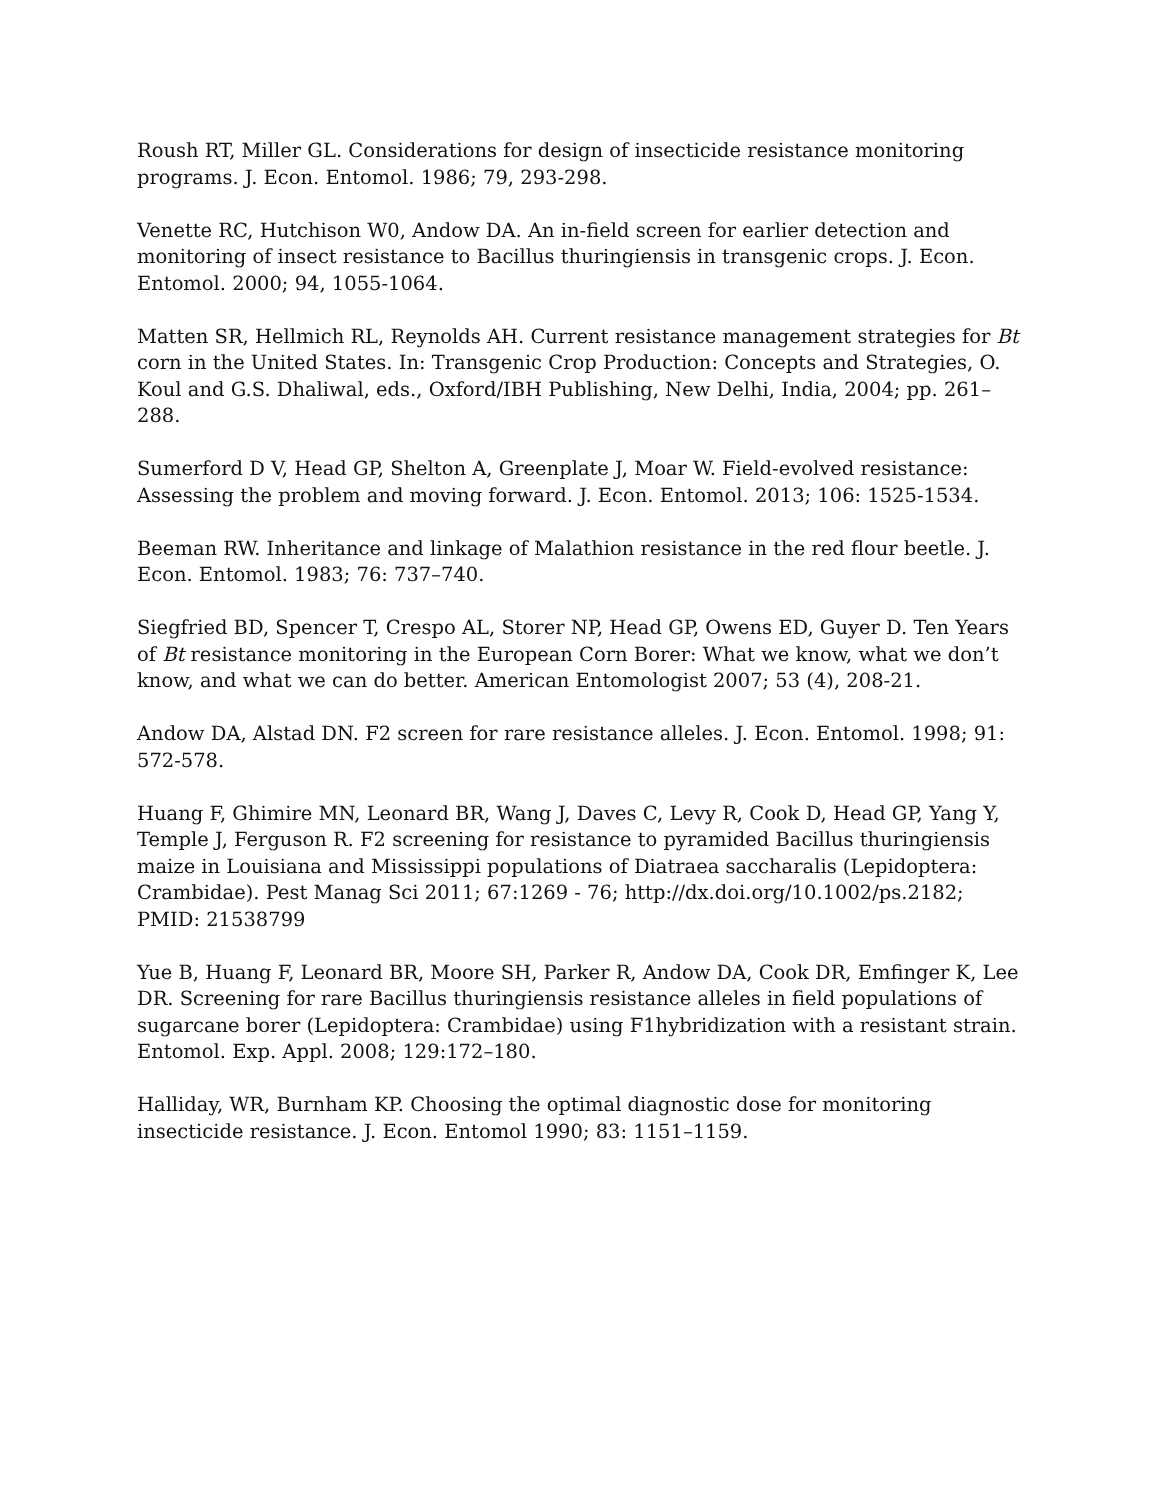Roush RT, Miller GL. Considerations for design of insecticide resistance monitoring programs. J. Econ. Entomol. 1986; 79, 293-298.
Venette RC, Hutchison W0, Andow DA. An in-field screen for earlier detection and monitoring of insect resistance to Bacillus thuringiensis in transgenic crops. J. Econ. Entomol. 2000; 94, 1055-1064.
Matten SR, Hellmich RL, Reynolds AH. Current resistance management strategies for Bt corn in the United States. In: Transgenic Crop Production: Concepts and Strategies, O. Koul and G.S. Dhaliwal, eds., Oxford/IBH Publishing, New Delhi, India, 2004; pp. 261–288.
Sumerford D V, Head GP, Shelton A, Greenplate J, Moar W. Field-evolved resistance: Assessing the problem and moving forward. J. Econ. Entomol. 2013; 106: 1525-1534.
Beeman RW. Inheritance and linkage of Malathion resistance in the red flour beetle. J. Econ. Entomol. 1983; 76: 737–740.
Siegfried BD, Spencer T, Crespo AL, Storer NP, Head GP, Owens ED, Guyer D. Ten Years of Bt resistance monitoring in the European Corn Borer: What we know, what we don’t know, and what we can do better. American Entomologist 2007; 53 (4), 208-21.
Andow DA, Alstad DN. F2 screen for rare resistance alleles. J. Econ. Entomol. 1998; 91: 572-578.
Huang F, Ghimire MN, Leonard BR, Wang J, Daves C, Levy R, Cook D, Head GP, Yang Y, Temple J, Ferguson R. F2 screening for resistance to pyramided Bacillus thuringiensis maize in Louisiana and Mississippi populations of Diatraea saccharalis (Lepidoptera: Crambidae). Pest Manag Sci 2011; 67:1269 - 76; http://dx.doi.org/10.1002/ps.2182; PMID: 21538799
Yue B, Huang F, Leonard BR, Moore SH, Parker R, Andow DA, Cook DR, Emfinger K, Lee DR. Screening for rare Bacillus thuringiensis resistance alleles in field populations of sugarcane borer (Lepidoptera: Crambidae) using F1hybridization with a resistant strain. Entomol. Exp. Appl. 2008; 129:172–180.
Halliday, WR, Burnham KP. Choosing the optimal diagnostic dose for monitoring insecticide resistance. J. Econ. Entomol 1990; 83: 1151–1159.